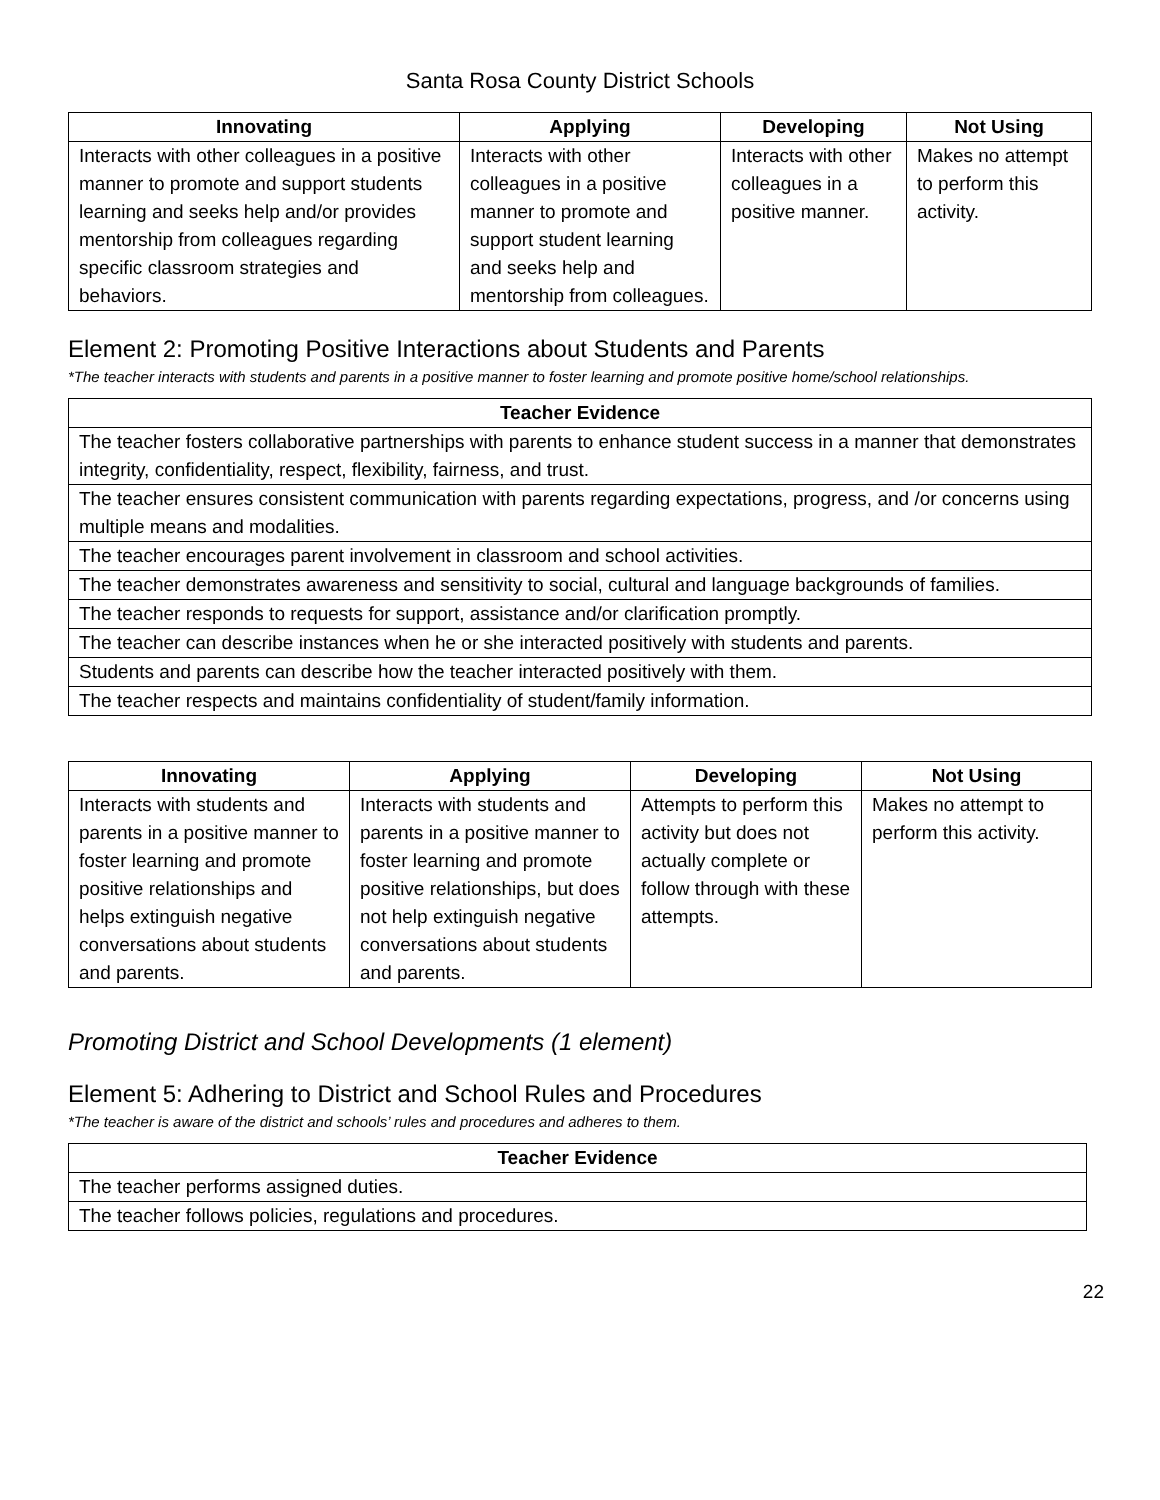Santa Rosa County District Schools
| Innovating | Applying | Developing | Not Using |
| --- | --- | --- | --- |
| Interacts with other colleagues in a positive manner to promote and support students learning and seeks help and/or provides mentorship from colleagues regarding specific classroom strategies and behaviors. | Interacts with other colleagues in a positive manner to promote and support student learning and seeks help and mentorship from colleagues. | Interacts with other colleagues in a positive manner. | Makes no attempt to perform this activity. |
Element 2: Promoting Positive Interactions about Students and Parents
*The teacher interacts with students and parents in a positive manner to foster learning and promote positive home/school relationships.
| Teacher Evidence |
| --- |
| The teacher fosters collaborative partnerships with parents to enhance student success in a manner that demonstrates integrity, confidentiality, respect, flexibility, fairness, and trust. |
| The teacher ensures consistent communication with parents regarding expectations, progress, and /or concerns using multiple means and modalities. |
| The teacher encourages parent involvement in classroom and school activities. |
| The teacher demonstrates awareness and sensitivity to social, cultural and language backgrounds of families. |
| The teacher responds to requests for support, assistance and/or clarification promptly. |
| The teacher can describe instances when he or she interacted positively with students and parents. |
| Students and parents can describe how the teacher interacted positively with them. |
| The teacher respects and maintains confidentiality of student/family information. |
| Innovating | Applying | Developing | Not Using |
| --- | --- | --- | --- |
| Interacts with students and parents in a positive manner to foster learning and promote positive relationships and helps extinguish negative conversations about students and parents. | Interacts with students and parents in a positive manner to foster learning and promote positive relationships, but does not help extinguish negative conversations about students and parents. | Attempts to perform this activity but does not actually complete or follow through with these attempts. | Makes no attempt to perform this activity. |
Promoting District and School Developments (1 element)
Element 5: Adhering to District and School Rules and Procedures
*The teacher is aware of the district and schools’ rules and procedures and adheres to them.
| Teacher Evidence |
| --- |
| The teacher performs assigned duties. |
| The teacher follows policies, regulations and procedures. |
22